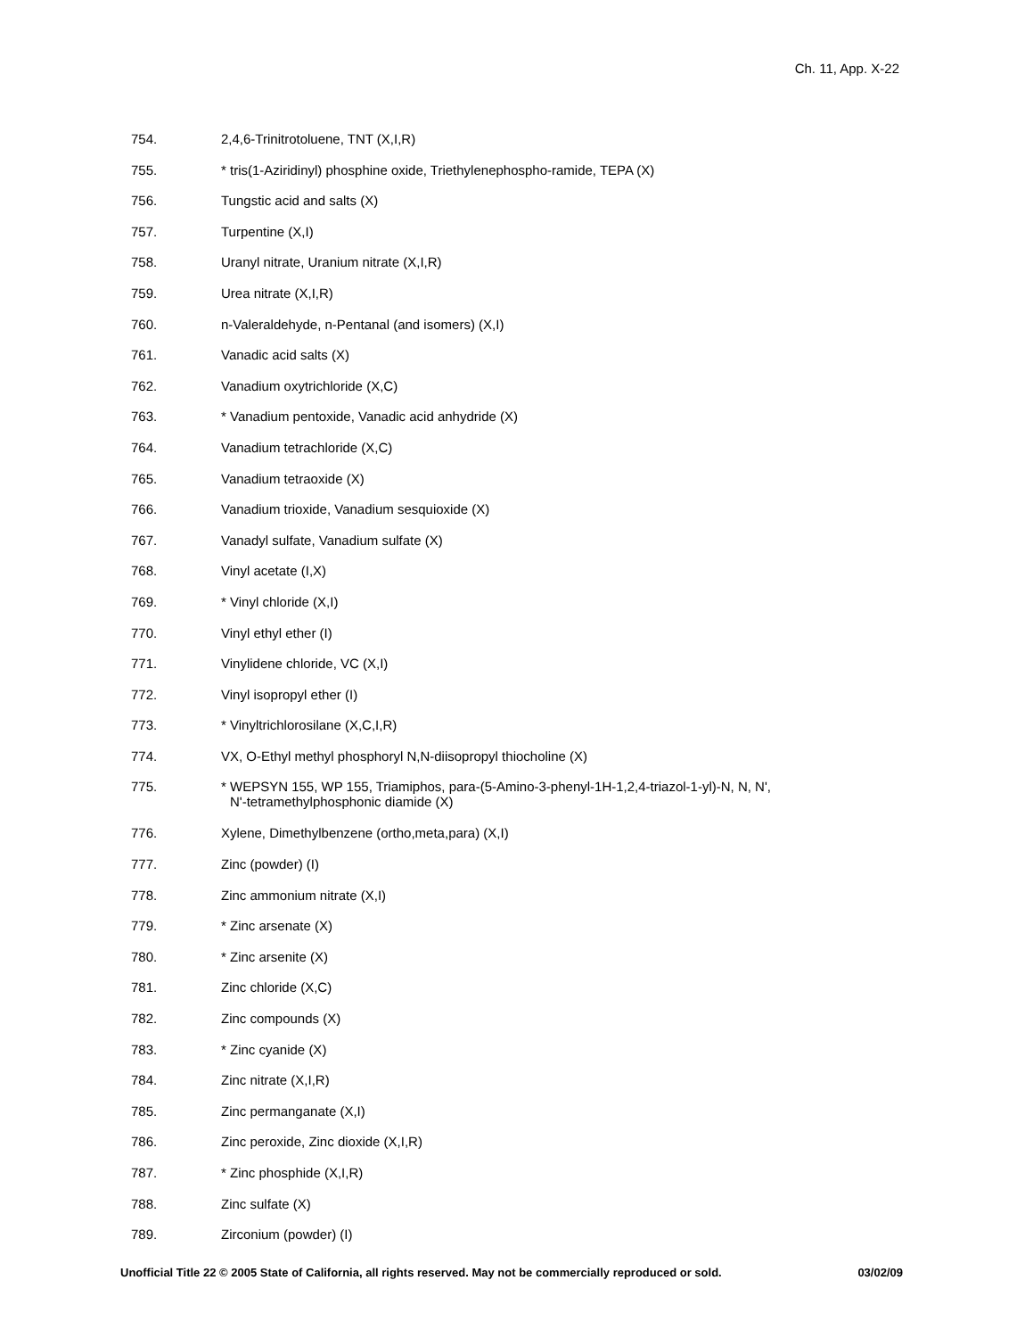Ch. 11, App. X-22
754. 2,4,6-Trinitrotoluene, TNT (X,I,R)
755. * tris(1-Aziridinyl) phosphine oxide, Triethylenephospho-ramide, TEPA (X)
756. Tungstic acid and salts (X)
757. Turpentine (X,I)
758. Uranyl nitrate, Uranium nitrate (X,I,R)
759. Urea nitrate (X,I,R)
760. n-Valeraldehyde, n-Pentanal (and isomers) (X,I)
761. Vanadic acid salts (X)
762. Vanadium oxytrichloride (X,C)
763. * Vanadium pentoxide, Vanadic acid anhydride (X)
764. Vanadium tetrachloride (X,C)
765. Vanadium tetraoxide (X)
766. Vanadium trioxide, Vanadium sesquioxide (X)
767. Vanadyl sulfate, Vanadium sulfate (X)
768. Vinyl acetate (I,X)
769. * Vinyl chloride (X,I)
770. Vinyl ethyl ether (I)
771. Vinylidene chloride, VC (X,I)
772. Vinyl isopropyl ether (I)
773. * Vinyltrichlorosilane (X,C,I,R)
774. VX, O-Ethyl methyl phosphoryl N,N-diisopropyl thiocholine (X)
775. * WEPSYN 155, WP 155, Triamiphos, para-(5-Amino-3-phenyl-1H-1,2,4-triazol-1-yl)-N, N, N',
N'-tetramethylphosphonic diamide (X)
776. Xylene, Dimethylbenzene (ortho,meta,para) (X,I)
777. Zinc (powder) (I)
778. Zinc ammonium nitrate (X,I)
779. * Zinc arsenate (X)
780. * Zinc arsenite (X)
781. Zinc chloride (X,C)
782. Zinc compounds (X)
783. * Zinc cyanide (X)
784. Zinc nitrate (X,I,R)
785. Zinc permanganate (X,I)
786. Zinc peroxide, Zinc dioxide (X,I,R)
787. * Zinc phosphide (X,I,R)
788. Zinc sulfate (X)
789. Zirconium (powder) (I)
Unofficial Title 22 © 2005 State of California, all rights reserved. May not be commercially reproduced or sold. 03/02/09